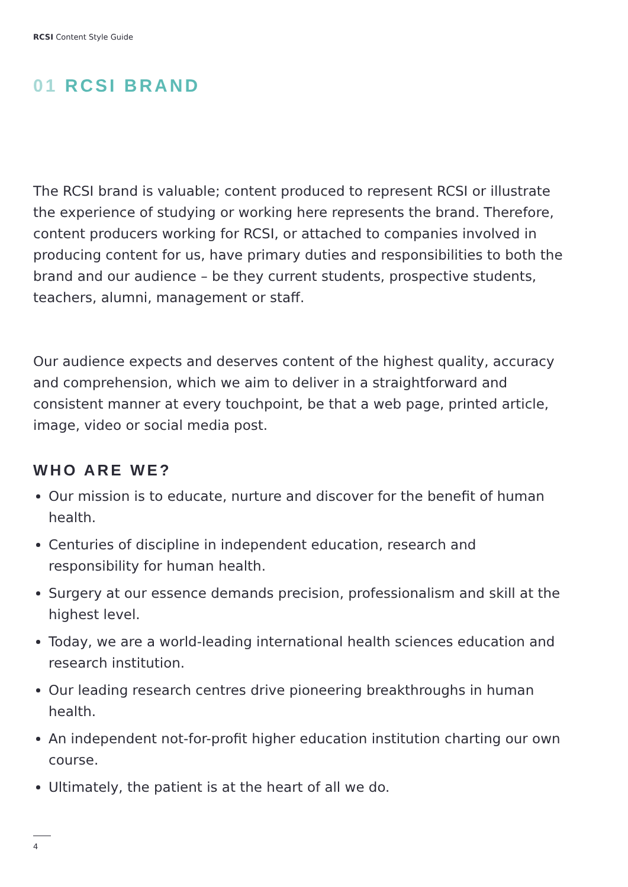RCSI Content Style Guide
01 RCSI BRAND
The RCSI brand is valuable; content produced to represent RCSI or illustrate the experience of studying or working here represents the brand. Therefore, content producers working for RCSI, or attached to companies involved in producing content for us, have primary duties and responsibilities to both the brand and our audience – be they current students, prospective students, teachers, alumni, management or staff.
Our audience expects and deserves content of the highest quality, accuracy and comprehension, which we aim to deliver in a straightforward and consistent manner at every touchpoint, be that a web page, printed article, image, video or social media post.
WHO ARE WE?
Our mission is to educate, nurture and discover for the benefit of human health.
Centuries of discipline in independent education, research and responsibility for human health.
Surgery at our essence demands precision, professionalism and skill at the highest level.
Today, we are a world-leading international health sciences education and research institution.
Our leading research centres drive pioneering breakthroughs in human health.
An independent not-for-profit higher education institution charting our own course.
Ultimately, the patient is at the heart of all we do.
4